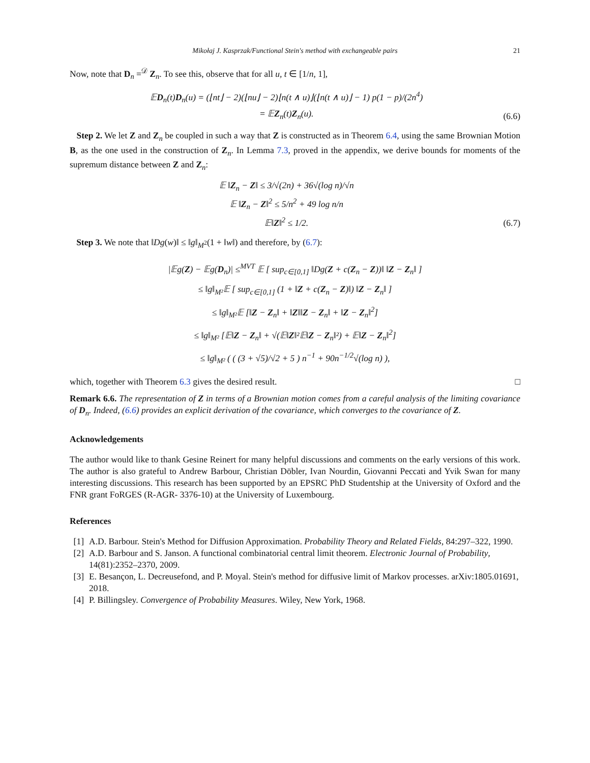Mikołaj J. Kasprzak/Functional Stein's method with exchangeable pairs 21
Now, note that D<sub>n</sub> =<sup>𝒟</sup> Z<sub>n</sub>. To see this, observe that for all u, t ∈ [1/n, 1],
𝔼D<sub>n</sub>(t)D<sub>n</sub>(u) = (⌊nt⌋ − 2)(⌊nu⌋ − 2)⌊n(t ∧ u)⌋(⌊n(t ∧ u)⌋ − 1) p(1 − p)/(2n<sup>4</sup>)
= 𝔼Z<sub>n</sub>(t)Z<sub>n</sub>(u).
(6.6)
Step 2. We let Z and Z<sub>n</sub> be coupled in such a way that Z is constructed as in Theorem 6.4, using the same Brownian Motion B, as the one used in the construction of Z<sub>n</sub>. In Lemma 7.3, proved in the appendix, we derive bounds for moments of the supremum distance between Z and Z<sub>n</sub>:
𝔼 ‖Z<sub>n</sub> − Z‖ ≤ 3/√(2n) + 36√(log n)/√n
𝔼 ‖Z<sub>n</sub> − Z‖<sup>2</sup> ≤ 5/n<sup>2</sup> + 49 log n/n
𝔼‖Z‖<sup>2</sup> ≤ 1/2.
(6.7)
Step 3. We note that ‖Dg(w)‖ ≤ ‖g‖<sub>M<sup>2</sup></sub>(1 + ‖w‖) and therefore, by (6.7):
|𝔼g(Z) − 𝔼g(D<sub>n</sub>)| ≤<sup>MVT</sup> 𝔼 [ sup<sub>c∈[0,1]</sub> ‖Dg(Z + c(Z<sub>n</sub> − Z))‖ ‖Z − Z<sub>n</sub>‖ ]
≤ ‖g‖<sub>M²</sub>𝔼 [ sup<sub>c∈[0,1]</sub> (1 + ‖Z + c(Z<sub>n</sub> − Z)‖) ‖Z − Z<sub>n</sub>‖ ]
≤ ‖g‖<sub>M²</sub>𝔼 [‖Z − Z<sub>n</sub>‖ + ‖Z‖‖Z − Z<sub>n</sub>‖ + ‖Z − Z<sub>n</sub>‖<sup>2</sup>]
≤ ‖g‖<sub>M²</sub> [𝔼‖Z − Z<sub>n</sub>‖ + √(𝔼‖Z‖²𝔼‖Z − Z<sub>n</sub>‖²) + 𝔼‖Z − Z<sub>n</sub>‖<sup>2</sup>]
≤ ‖g‖<sub>M²</sub> ( ( (3 + √5)/√2 + 5 ) n<sup>−1</sup> + 90n<sup>−1/2</sup>√(log n) ),
which, together with Theorem 6.3 gives the desired result. □
Remark 6.6. The representation of Z in terms of a Brownian motion comes from a careful analysis of the limiting covariance of D<sub>n</sub>. Indeed, (6.6) provides an explicit derivation of the covariance, which converges to the covariance of Z.
Acknowledgements
The author would like to thank Gesine Reinert for many helpful discussions and comments on the early versions of this work. The author is also grateful to Andrew Barbour, Christian Döbler, Ivan Nourdin, Giovanni Peccati and Yvik Swan for many interesting discussions. This research has been supported by an EPSRC PhD Studentship at the University of Oxford and the FNR grant FoRGES (R-AGR- 3376-10) at the University of Luxembourg.
References
[1] A.D. Barbour. Stein's Method for Diffusion Approximation. Probability Theory and Related Fields, 84:297–322, 1990.
[2] A.D. Barbour and S. Janson. A functional combinatorial central limit theorem. Electronic Journal of Probability, 14(81):2352–2370, 2009.
[3] E. Besançon, L. Decreusefond, and P. Moyal. Stein's method for diffusive limit of Markov processes. arXiv:1805.01691, 2018.
[4] P. Billingsley. Convergence of Probability Measures. Wiley, New York, 1968.